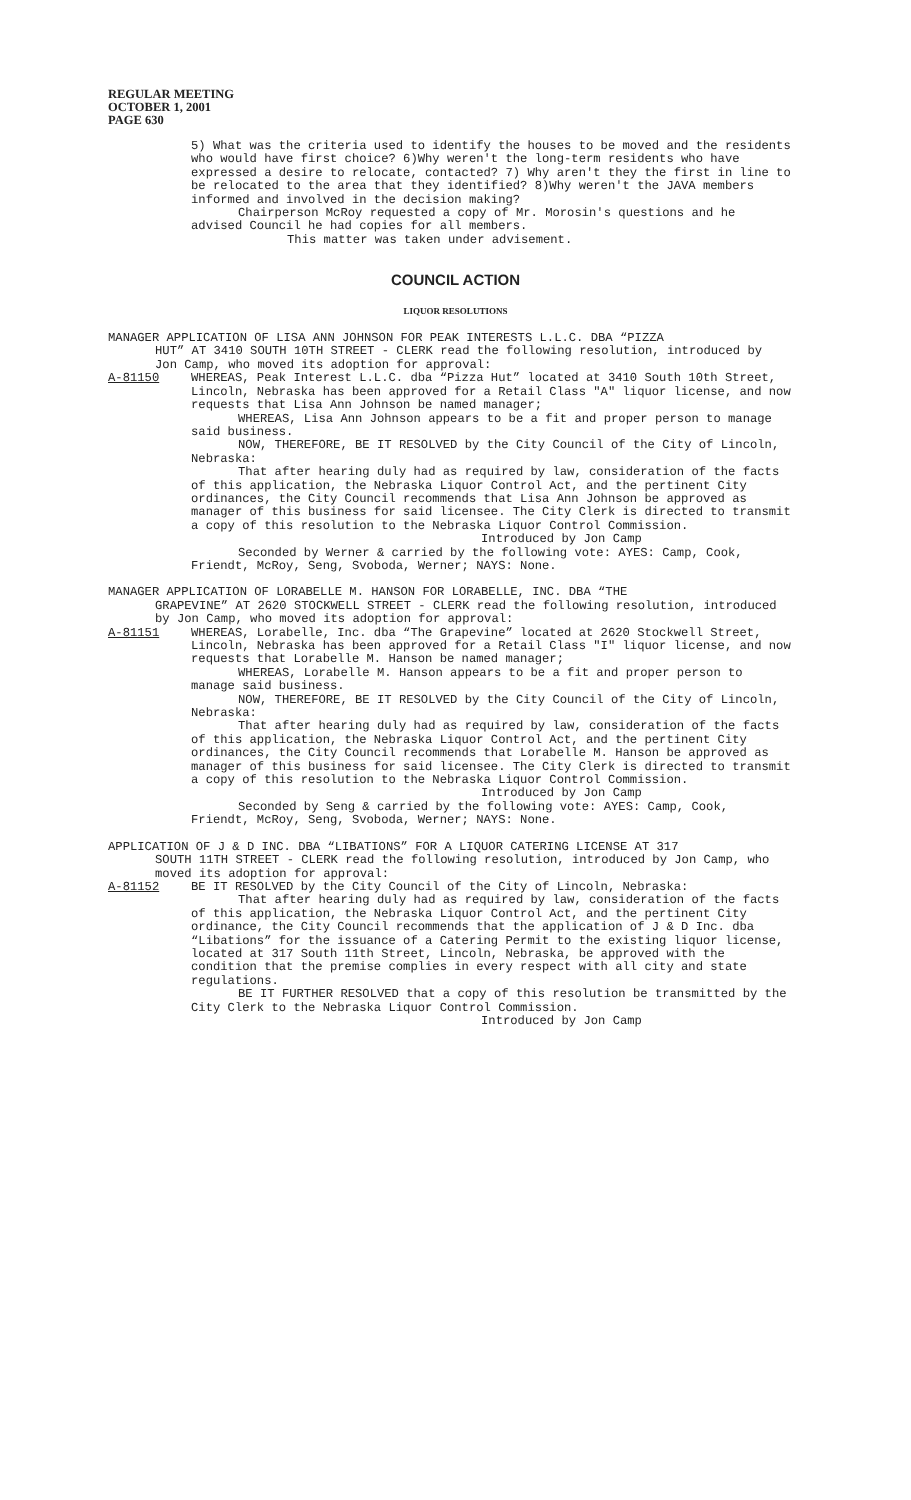REGULAR MEETING
OCTOBER 1, 2001
PAGE 630
5) What was the criteria used to identify the houses to be moved and the residents who would have first choice? 6)Why weren't the long-term residents who have expressed a desire to relocate, contacted? 7) Why aren't they the first in line to be relocated to the area that they identified? 8)Why weren't the JAVA members informed and involved in the decision making?
Chairperson McRoy requested a copy of Mr. Morosin's questions and he advised Council he had copies for all members.
This matter was taken under advisement.
COUNCIL ACTION
LIQUOR RESOLUTIONS
MANAGER APPLICATION OF LISA ANN JOHNSON FOR PEAK INTERESTS L.L.C. DBA “PIZZA
HUT” AT 3410 SOUTH 10TH STREET - CLERK read the following resolution, introduced by Jon Camp, who moved its adoption for approval:
A-81150 WHEREAS, Peak Interest L.L.C. dba “Pizza Hut” located at 3410 South 10th Street, Lincoln, Nebraska has been approved for a Retail Class "A" liquor license, and now requests that Lisa Ann Johnson be named manager;
WHEREAS, Lisa Ann Johnson appears to be a fit and proper person to manage said business.
NOW, THEREFORE, BE IT RESOLVED by the City Council of the City of Lincoln, Nebraska:
That after hearing duly had as required by law, consideration of the facts of this application, the Nebraska Liquor Control Act, and the pertinent City ordinances, the City Council recommends that Lisa Ann Johnson be approved as manager of this business for said licensee. The City Clerk is directed to transmit a copy of this resolution to the Nebraska Liquor Control Commission.
Introduced by Jon Camp
Seconded by Werner & carried by the following vote: AYES: Camp, Cook, Friendt, McRoy, Seng, Svoboda, Werner; NAYS: None.
MANAGER APPLICATION OF LORABELLE M. HANSON FOR LORABELLE, INC. DBA “THE
GRAPEVINE” AT 2620 STOCKWELL STREET - CLERK read the following resolution, introduced by Jon Camp, who moved its adoption for approval:
A-81151 WHEREAS, Lorabelle, Inc. dba “The Grapevine” located at 2620 Stockwell Street, Lincoln, Nebraska has been approved for a Retail Class "I" liquor license, and now requests that Lorabelle M. Hanson be named manager;
WHEREAS, Lorabelle M. Hanson appears to be a fit and proper person to manage said business.
NOW, THEREFORE, BE IT RESOLVED by the City Council of the City of Lincoln, Nebraska:
That after hearing duly had as required by law, consideration of the facts of this application, the Nebraska Liquor Control Act, and the pertinent City ordinances, the City Council recommends that Lorabelle M. Hanson be approved as manager of this business for said licensee. The City Clerk is directed to transmit a copy of this resolution to the Nebraska Liquor Control Commission.
Introduced by Jon Camp
Seconded by Seng & carried by the following vote: AYES: Camp, Cook, Friendt, McRoy, Seng, Svoboda, Werner; NAYS: None.
APPLICATION OF J & D INC. DBA “LIBATIONS” FOR A LIQUOR CATERING LICENSE AT 317
SOUTH 11TH STREET - CLERK read the following resolution, introduced by Jon Camp, who moved its adoption for approval:
A-81152 BE IT RESOLVED by the City Council of the City of Lincoln, Nebraska:
That after hearing duly had as required by law, consideration of the facts of this application, the Nebraska Liquor Control Act, and the pertinent City ordinance, the City Council recommends that the application of J & D Inc. dba “Libations” for the issuance of a Catering Permit to the existing liquor license, located at 317 South 11th Street, Lincoln, Nebraska, be approved with the condition that the premise complies in every respect with all city and state regulations.
BE IT FURTHER RESOLVED that a copy of this resolution be transmitted by the City Clerk to the Nebraska Liquor Control Commission.
Introduced by Jon Camp